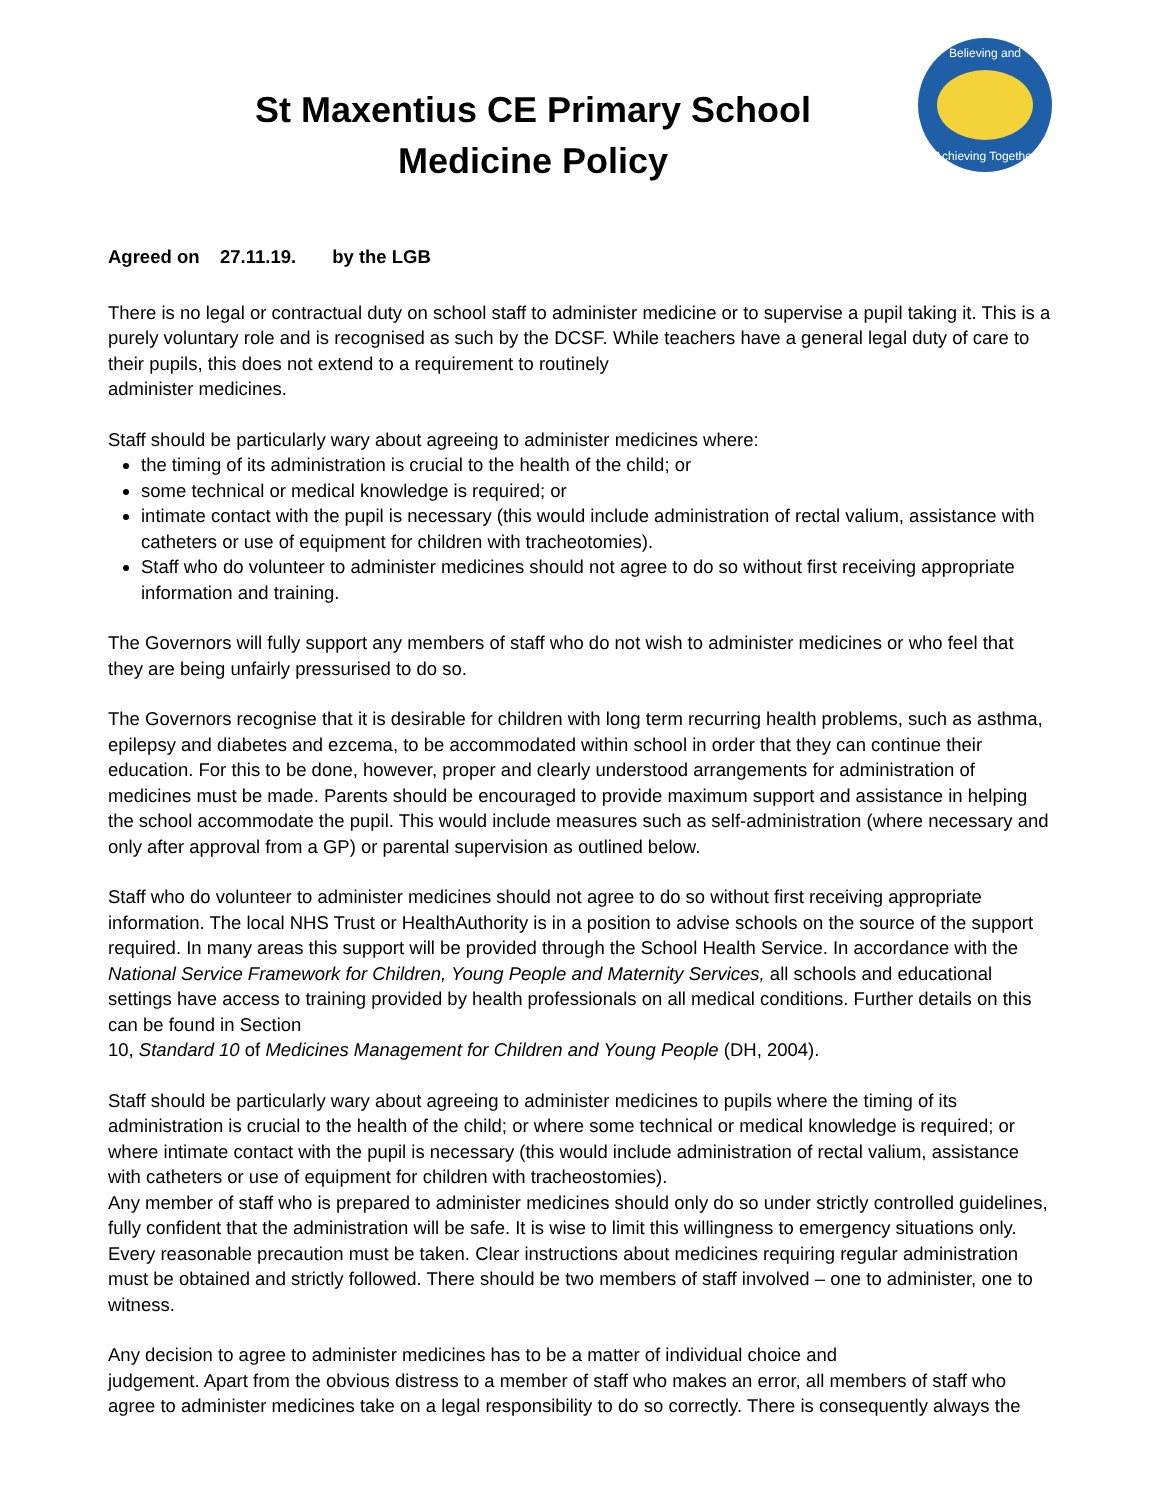St Maxentius CE Primary School
Medicine Policy
Believing and
Achieving Together
Agreed on 27.11.19. by the LGB
There is no legal or contractual duty on school staff to administer medicine or to supervise a pupil taking it. This is a purely voluntary role and is recognised as such by the DCSF. While teachers have a general legal duty of care to their pupils, this does not extend to a requirement to routinely
administer medicines.
Staff should be particularly wary about agreeing to administer medicines where:
the timing of its administration is crucial to the health of the child; or
some technical or medical knowledge is required; or
intimate contact with the pupil is necessary (this would include administration of rectal valium, assistance with catheters or use of equipment for children with tracheotomies).
Staff who do volunteer to administer medicines should not agree to do so without first receiving appropriate information and training.
The Governors will fully support any members of staff who do not wish to administer medicines or who feel that they are being unfairly pressurised to do so.
The Governors recognise that it is desirable for children with long term recurring health problems, such as asthma, epilepsy and diabetes and ezcema, to be accommodated within school in order that they can continue their education. For this to be done, however, proper and clearly understood arrangements for administration of medicines must be made. Parents should be encouraged to provide maximum support and assistance in helping the school accommodate the pupil. This would include measures such as self-administration (where necessary and only after approval from a GP) or parental supervision as outlined below.
Staff who do volunteer to administer medicines should not agree to do so without first receiving appropriate information. The local NHS Trust or HealthAuthority is in a position to advise schools on the source of the support required. In many areas this support will be provided through the School Health Service. In accordance with the National Service Framework for Children, Young People and Maternity Services, all schools and educational settings have access to training provided by health professionals on all medical conditions. Further details on this can be found in Section
10, Standard 10 of Medicines Management for Children and Young People (DH, 2004).
Staff should be particularly wary about agreeing to administer medicines to pupils where the timing of its administration is crucial to the health of the child; or where some technical or medical knowledge is required; or where intimate contact with the pupil is necessary (this would include administration of rectal valium, assistance with catheters or use of equipment for children with tracheostomies).
Any member of staff who is prepared to administer medicines should only do so under strictly controlled guidelines, fully confident that the administration will be safe. It is wise to limit this willingness to emergency situations only. Every reasonable precaution must be taken. Clear instructions about medicines requiring regular administration must be obtained and strictly followed. There should be two members of staff involved – one to administer, one to witness.
Any decision to agree to administer medicines has to be a matter of individual choice and
judgement. Apart from the obvious distress to a member of staff who makes an error, all members of staff who agree to administer medicines take on a legal responsibility to do so correctly. There is consequently always the